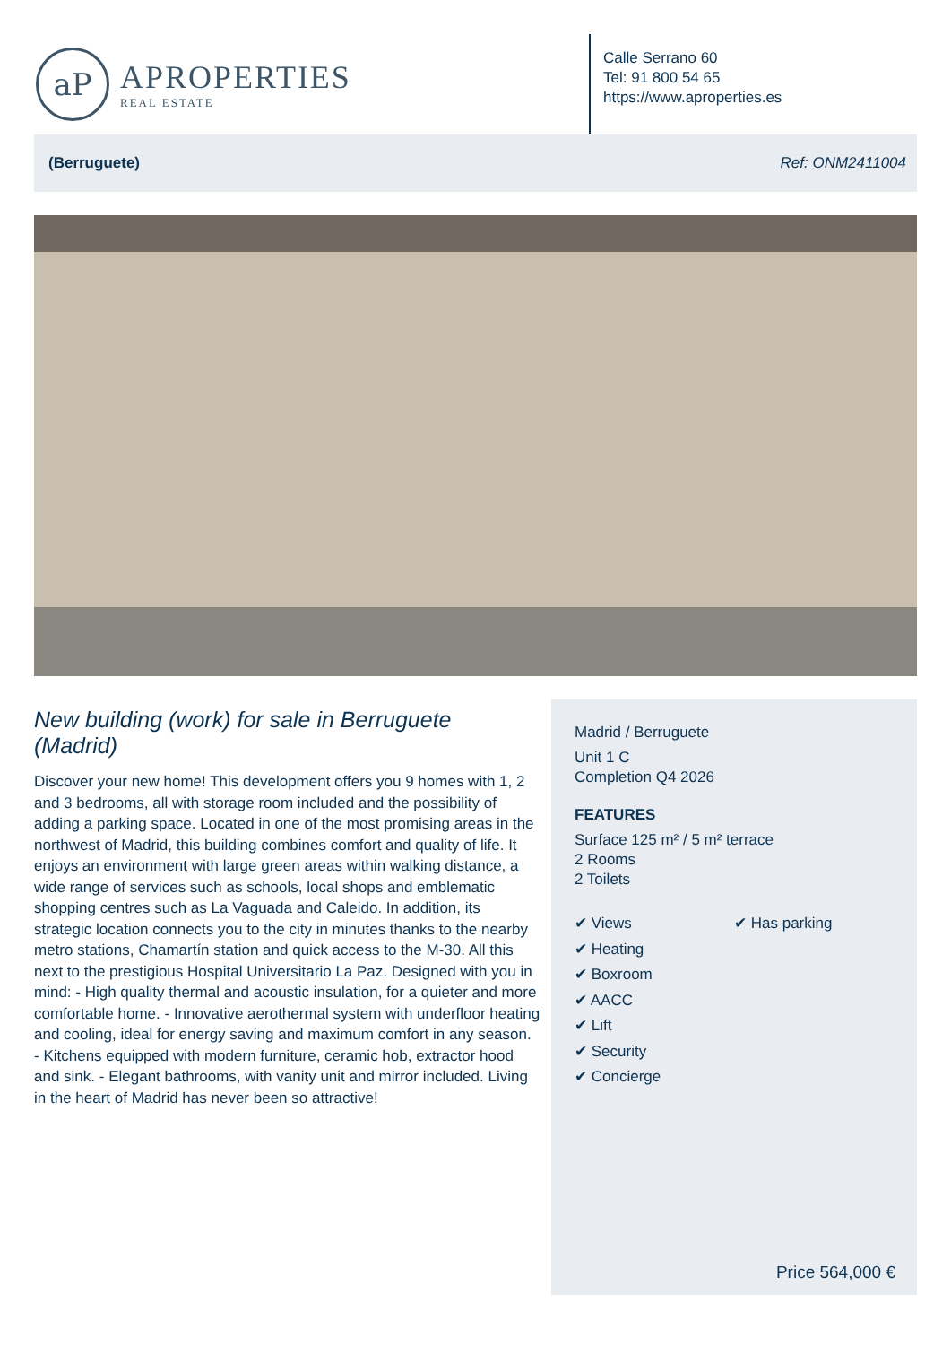aP
APROPERTIES
REAL ESTATE
Calle Serrano 60
Tel: 91 800 54 65
https://www.aproperties.es
(Berruguete) Ref: ONM2411004
New building (work) for sale in Berruguete (Madrid)
Discover your new home! This development offers you 9 homes with 1, 2 and 3 bedrooms, all with storage room included and the possibility of adding a parking space. Located in one of the most promising areas in the northwest of Madrid, this building combines comfort and quality of life. It enjoys an environment with large green areas within walking distance, a wide range of services such as schools, local shops and emblematic shopping centres such as La Vaguada and Caleido. In addition, its strategic location connects you to the city in minutes thanks to the nearby metro stations, Chamartín station and quick access to the M-30. All this next to the prestigious Hospital Universitario La Paz. Designed with you in mind: - High quality thermal and acoustic insulation, for a quieter and more comfortable home. - Innovative aerothermal system with underfloor heating and cooling, ideal for energy saving and maximum comfort in any season. - Kitchens equipped with modern furniture, ceramic hob, extractor hood and sink. - Elegant bathrooms, with vanity unit and mirror included. Living in the heart of Madrid has never been so attractive!
Madrid / Berruguete
Unit 1 C
Completion Q4 2026
FEATURES
Surface 125 m² / 5 m² terrace
2 Rooms
2 Toilets
✔ Views
✔ Heating
✔ Boxroom
✔ AACC
✔ Lift
✔ Security
✔ Concierge
✔ Has parking
Price 564,000 €